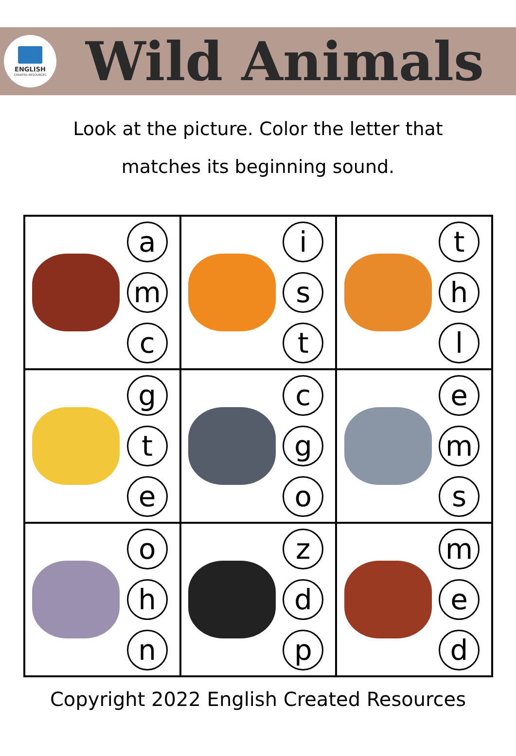ENGLISH
CREATED RESOURCES
Wild Animals
Look at the picture. Color the letter that
matches its beginning sound.
| a m c | i s t | t h l |
| g t e | c g o | e m s |
| o h n | z d p | m e d |
Copyright 2022 English Created Resources